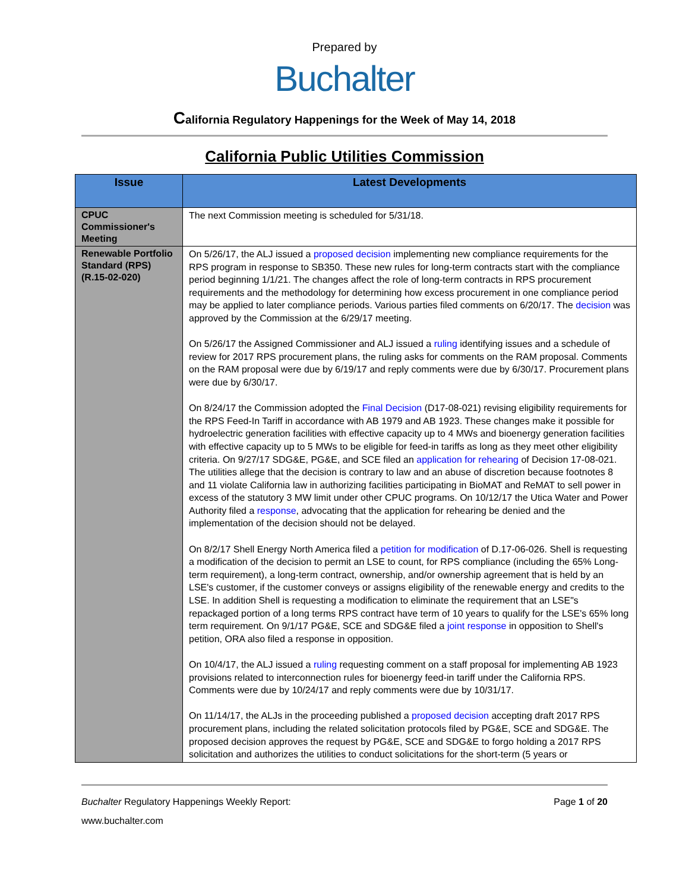Prepared by
Buchalter
California Regulatory Happenings for the Week of May 14, 2018
California Public Utilities Commission
| Issue | Latest Developments |
| --- | --- |
| CPUC Commissioner's Meeting | The next Commission meeting is scheduled for 5/31/18. |
| Renewable Portfolio Standard (RPS) (R.15-02-020) | On 5/26/17, the ALJ issued a proposed decision implementing new compliance requirements for the RPS program in response to SB350. These new rules for long-term contracts start with the compliance period beginning 1/1/21. The changes affect the role of long-term contracts in RPS procurement requirements and the methodology for determining how excess procurement in one compliance period may be applied to later compliance periods. Various parties filed comments on 6/20/17. The decision was approved by the Commission at the 6/29/17 meeting. On 5/26/17 the Assigned Commissioner and ALJ issued a ruling identifying issues and a schedule of review for 2017 RPS procurement plans, the ruling asks for comments on the RAM proposal. Comments on the RAM proposal were due by 6/19/17 and reply comments were due by 6/30/17. Procurement plans were due by 6/30/17. On 8/24/17 the Commission adopted the Final Decision (D17-08-021) revising eligibility requirements for the RPS Feed-In Tariff in accordance with AB 1979 and AB 1923. These changes make it possible for hydroelectric generation facilities with effective capacity up to 4 MWs and bioenergy generation facilities with effective capacity up to 5 MWs to be eligible for feed-in tariffs as long as they meet other eligibility criteria. On 9/27/17 SDG&E, PG&E, and SCE filed an application for rehearing of Decision 17-08-021. The utilities allege that the decision is contrary to law and an abuse of discretion because footnotes 8 and 11 violate California law in authorizing facilities participating in BioMAT and ReMAT to sell power in excess of the statutory 3 MW limit under other CPUC programs. On 10/12/17 the Utica Water and Power Authority filed a response , advocating that the application for rehearing be denied and the implementation of the decision should not be delayed. On 8/2/17 Shell Energy North America filed a petition for modification of D.17-06-026. Shell is requesting a modification of the decision to permit an LSE to count, for RPS compliance (including the 65% Long-term requirement), a long-term contract, ownership, and/or ownership agreement that is held by an LSE's customer, if the customer conveys or assigns eligibility of the renewable energy and credits to the LSE. In addition Shell is requesting a modification to eliminate the requirement that an LSE"s repackaged portion of a long terms RPS contract have term of 10 years to qualify for the LSE's 65% long term requirement. On 9/1/17 PG&E, SCE and SDG&E filed a joint response in opposition to Shell's petition, ORA also filed a response in opposition. On 10/4/17, the ALJ issued a ruling requesting comment on a staff proposal for implementing AB 1923 provisions related to interconnection rules for bioenergy feed-in tariff under the California RPS. Comments were due by 10/24/17 and reply comments were due by 10/31/17. On 11/14/17, the ALJs in the proceeding published a proposed decision accepting draft 2017 RPS procurement plans, including the related solicitation protocols filed by PG&E, SCE and SDG&E. The proposed decision approves the request by PG&E, SCE and SDG&E to forgo holding a 2017 RPS solicitation and authorizes the utilities to conduct solicitations for the short-term (5 years or |
Buchalter Regulatory Happenings Weekly Report: Page 1 of 20
www.buchalter.com